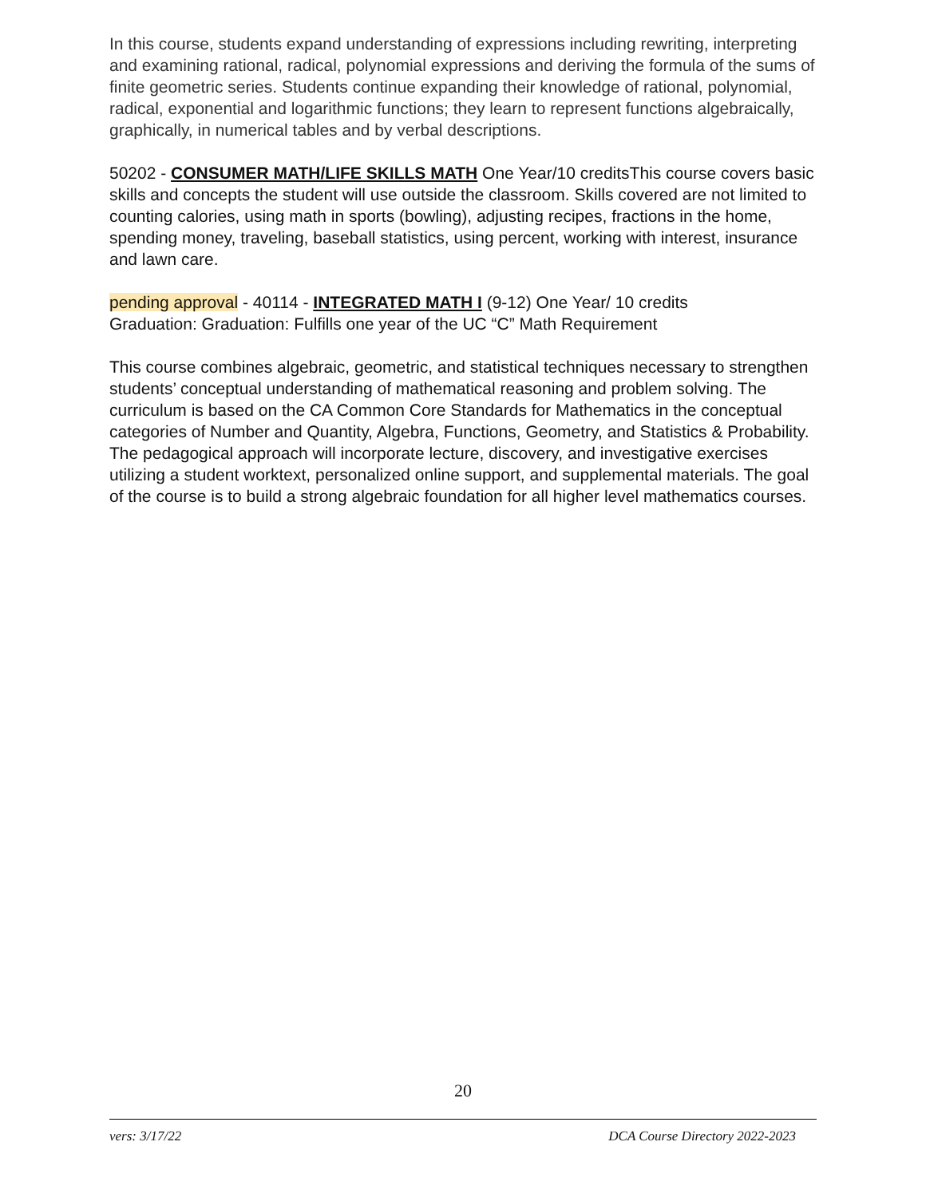In this course, students expand understanding of expressions including rewriting, interpreting and examining rational, radical, polynomial expressions and deriving the formula of the sums of finite geometric series. Students continue expanding their knowledge of rational, polynomial, radical, exponential and logarithmic functions; they learn to represent functions algebraically, graphically, in numerical tables and by verbal descriptions.
50202 - CONSUMER MATH/LIFE SKILLS MATH One Year/10 creditsThis course covers basic skills and concepts the student will use outside the classroom. Skills covered are not limited to counting calories, using math in sports (bowling), adjusting recipes, fractions in the home, spending money, traveling, baseball statistics, using percent, working with interest, insurance and lawn care.
pending approval - 40114 - INTEGRATED MATH I (9-12) One Year/ 10 credits
Graduation: Graduation: Fulfills one year of the UC “C” Math Requirement
This course combines algebraic, geometric, and statistical techniques necessary to strengthen students’ conceptual understanding of mathematical reasoning and problem solving. The curriculum is based on the CA Common Core Standards for Mathematics in the conceptual categories of Number and Quantity, Algebra, Functions, Geometry, and Statistics & Probability. The pedagogical approach will incorporate lecture, discovery, and investigative exercises utilizing a student worktext, personalized online support, and supplemental materials. The goal of the course is to build a strong algebraic foundation for all higher level mathematics courses.
20
vers: 3/17/22 DCA Course Directory 2022-2023